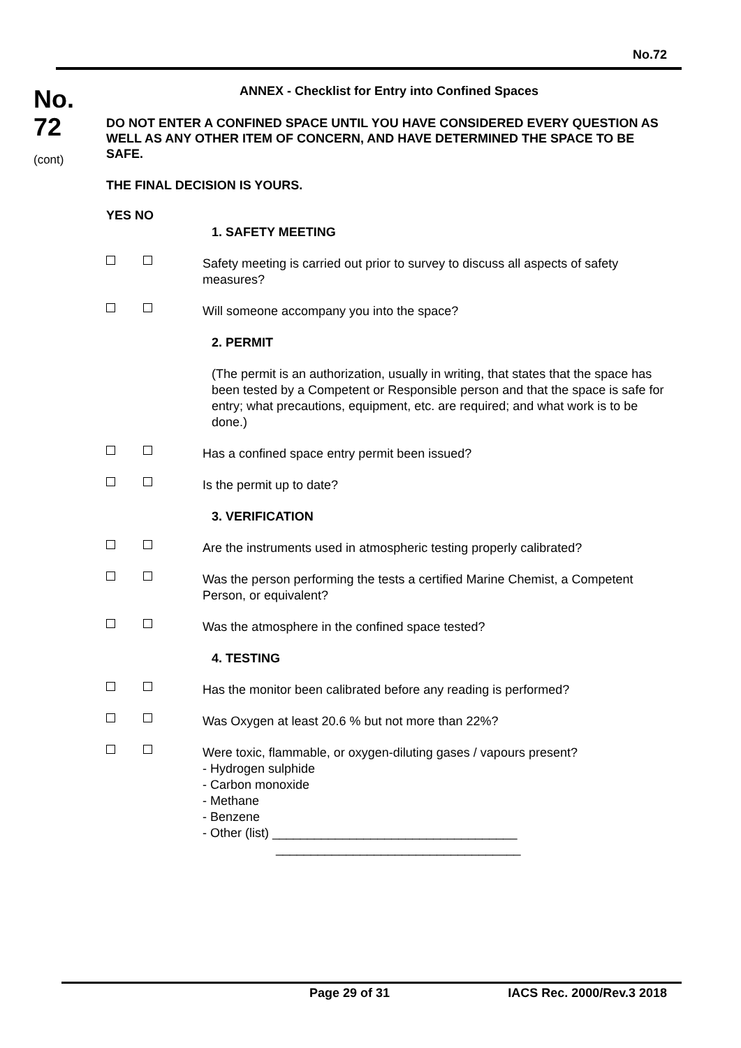No.72
No.
72
(cont)
ANNEX - Checklist for Entry into Confined Spaces
DO NOT ENTER A CONFINED SPACE UNTIL YOU HAVE CONSIDERED EVERY QUESTION AS WELL AS ANY OTHER ITEM OF CONCERN, AND HAVE DETERMINED THE SPACE TO BE SAFE.
THE FINAL DECISION IS YOURS.
YES NO
1. SAFETY MEETING
Safety meeting is carried out prior to survey to discuss all aspects of safety measures?
Will someone accompany you into the space?
2. PERMIT
(The permit is an authorization, usually in writing, that states that the space has been tested by a Competent or Responsible person and that the space is safe for entry; what precautions, equipment, etc. are required; and what work is to be done.)
Has a confined space entry permit been issued?
Is the permit up to date?
3. VERIFICATION
Are the instruments used in atmospheric testing properly calibrated?
Was the person performing the tests a certified Marine Chemist, a Competent Person, or equivalent?
Was the atmosphere in the confined space tested?
4. TESTING
Has the monitor been calibrated before any reading is performed?
Was Oxygen at least 20.6 % but not more than 22%?
Were toxic, flammable, or oxygen-diluting gases / vapours present?
- Hydrogen sulphide
- Carbon monoxide
- Methane
- Benzene
- Other (list) ___________________________________
___________________________________
Page 29 of 31 IACS Rec. 2000/Rev.3 2018